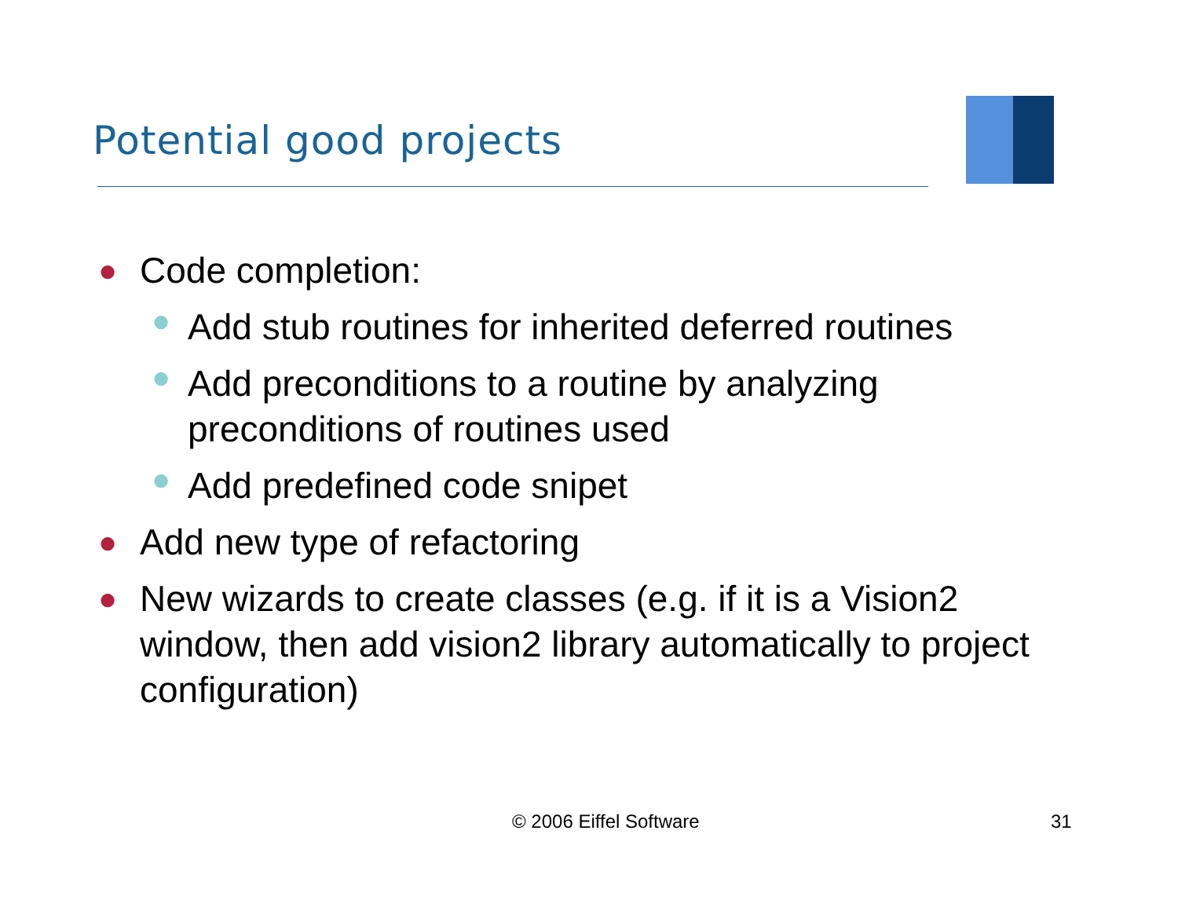Potential good projects
● Code completion:
● Add stub routines for inherited deferred routines
● Add preconditions to a routine by analyzing preconditions of routines used
● Add predefined code snipet
● Add new type of refactoring
● New wizards to create classes (e.g. if it is a Vision2 window, then add vision2 library automatically to project configuration)
© 2006 Eiffel Software 31